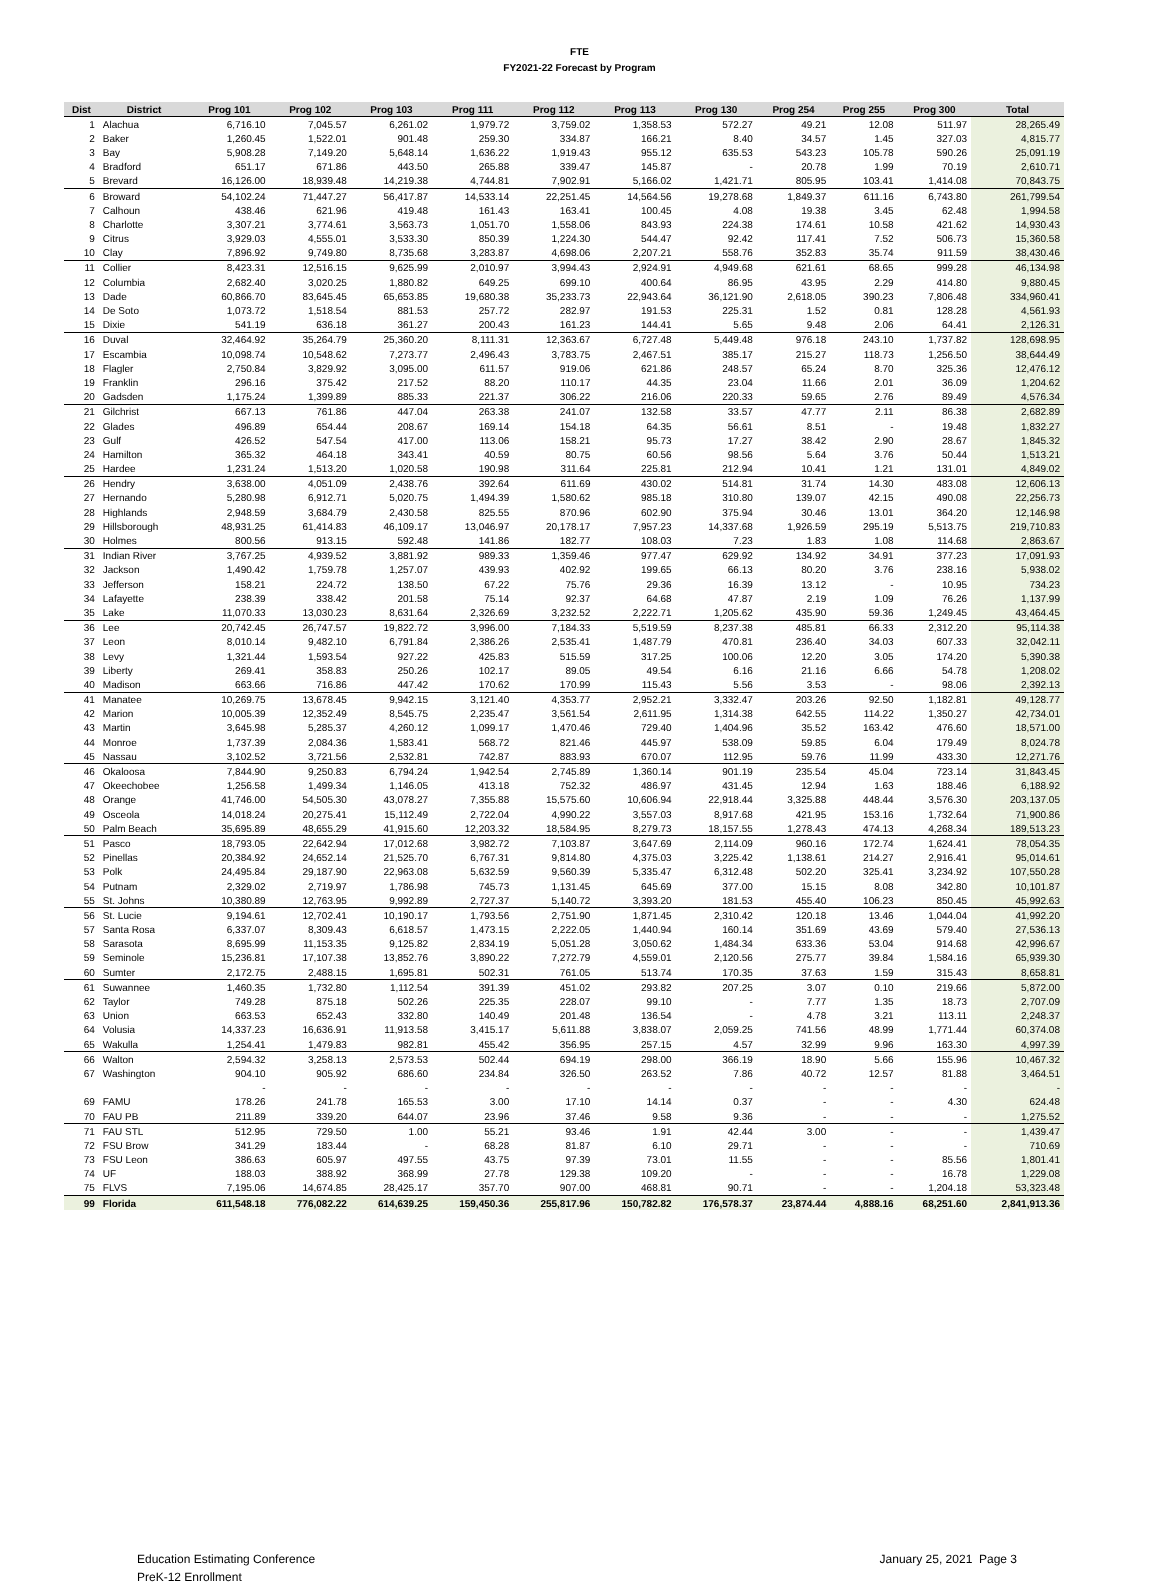FTE
FY2021-22 Forecast by Program
| Dist | District | Prog 101 | Prog 102 | Prog 103 | Prog 111 | Prog 112 | Prog 113 | Prog 130 | Prog 254 | Prog 255 | Prog 300 | Total |
| --- | --- | --- | --- | --- | --- | --- | --- | --- | --- | --- | --- | --- |
| 1 | Alachua | 6,716.10 | 7,045.57 | 6,261.02 | 1,979.72 | 3,759.02 | 1,358.53 | 572.27 | 49.21 | 12.08 | 511.97 | 28,265.49 |
| 2 | Baker | 1,260.45 | 1,522.01 | 901.48 | 259.30 | 334.87 | 166.21 | 8.40 | 34.57 | 1.45 | 327.03 | 4,815.77 |
| 3 | Bay | 5,908.28 | 7,149.20 | 5,648.14 | 1,636.22 | 1,919.43 | 955.12 | 635.53 | 543.23 | 105.78 | 590.26 | 25,091.19 |
| 4 | Bradford | 651.17 | 671.86 | 443.50 | 265.88 | 339.47 | 145.87 | - | 20.78 | 1.99 | 70.19 | 2,610.71 |
| 5 | Brevard | 16,126.00 | 18,939.48 | 14,219.38 | 4,744.81 | 7,902.91 | 5,166.02 | 1,421.71 | 805.95 | 103.41 | 1,414.08 | 70,843.75 |
| 6 | Broward | 54,102.24 | 71,447.27 | 56,417.87 | 14,533.14 | 22,251.45 | 14,564.56 | 19,278.68 | 1,849.37 | 611.16 | 6,743.80 | 261,799.54 |
| 7 | Calhoun | 438.46 | 621.96 | 419.48 | 161.43 | 163.41 | 100.45 | 4.08 | 19.38 | 3.45 | 62.48 | 1,994.58 |
| 8 | Charlotte | 3,307.21 | 3,774.61 | 3,563.73 | 1,051.70 | 1,558.06 | 843.93 | 224.38 | 174.61 | 10.58 | 421.62 | 14,930.43 |
| 9 | Citrus | 3,929.03 | 4,555.01 | 3,533.30 | 850.39 | 1,224.30 | 544.47 | 92.42 | 117.41 | 7.52 | 506.73 | 15,360.58 |
| 10 | Clay | 7,896.92 | 9,749.80 | 8,735.68 | 3,283.87 | 4,698.06 | 2,207.21 | 558.76 | 352.83 | 35.74 | 911.59 | 38,430.46 |
| 11 | Collier | 8,423.31 | 12,516.15 | 9,625.99 | 2,010.97 | 3,994.43 | 2,924.91 | 4,949.68 | 621.61 | 68.65 | 999.28 | 46,134.98 |
| 12 | Columbia | 2,682.40 | 3,020.25 | 1,880.82 | 649.25 | 699.10 | 400.64 | 86.95 | 43.95 | 2.29 | 414.80 | 9,880.45 |
| 13 | Dade | 60,866.70 | 83,645.45 | 65,653.85 | 19,680.38 | 35,233.73 | 22,943.64 | 36,121.90 | 2,618.05 | 390.23 | 7,806.48 | 334,960.41 |
| 14 | De Soto | 1,073.72 | 1,518.54 | 881.53 | 257.72 | 282.97 | 191.53 | 225.31 | 1.52 | 0.81 | 128.28 | 4,561.93 |
| 15 | Dixie | 541.19 | 636.18 | 361.27 | 200.43 | 161.23 | 144.41 | 5.65 | 9.48 | 2.06 | 64.41 | 2,126.31 |
| 16 | Duval | 32,464.92 | 35,264.79 | 25,360.20 | 8,111.31 | 12,363.67 | 6,727.48 | 5,449.48 | 976.18 | 243.10 | 1,737.82 | 128,698.95 |
| 17 | Escambia | 10,098.74 | 10,548.62 | 7,273.77 | 2,496.43 | 3,783.75 | 2,467.51 | 385.17 | 215.27 | 118.73 | 1,256.50 | 38,644.49 |
| 18 | Flagler | 2,750.84 | 3,829.92 | 3,095.00 | 611.57 | 919.06 | 621.86 | 248.57 | 65.24 | 8.70 | 325.36 | 12,476.12 |
| 19 | Franklin | 296.16 | 375.42 | 217.52 | 88.20 | 110.17 | 44.35 | 23.04 | 11.66 | 2.01 | 36.09 | 1,204.62 |
| 20 | Gadsden | 1,175.24 | 1,399.89 | 885.33 | 221.37 | 306.22 | 216.06 | 220.33 | 59.65 | 2.76 | 89.49 | 4,576.34 |
| 21 | Gilchrist | 667.13 | 761.86 | 447.04 | 263.38 | 241.07 | 132.58 | 33.57 | 47.77 | 2.11 | 86.38 | 2,682.89 |
| 22 | Glades | 496.89 | 654.44 | 208.67 | 169.14 | 154.18 | 64.35 | 56.61 | 8.51 | - | 19.48 | 1,832.27 |
| 23 | Gulf | 426.52 | 547.54 | 417.00 | 113.06 | 158.21 | 95.73 | 17.27 | 38.42 | 2.90 | 28.67 | 1,845.32 |
| 24 | Hamilton | 365.32 | 464.18 | 343.41 | 40.59 | 80.75 | 60.56 | 98.56 | 5.64 | 3.76 | 50.44 | 1,513.21 |
| 25 | Hardee | 1,231.24 | 1,513.20 | 1,020.58 | 190.98 | 311.64 | 225.81 | 212.94 | 10.41 | 1.21 | 131.01 | 4,849.02 |
| 26 | Hendry | 3,638.00 | 4,051.09 | 2,438.76 | 392.64 | 611.69 | 430.02 | 514.81 | 31.74 | 14.30 | 483.08 | 12,606.13 |
| 27 | Hernando | 5,280.98 | 6,912.71 | 5,020.75 | 1,494.39 | 1,580.62 | 985.18 | 310.80 | 139.07 | 42.15 | 490.08 | 22,256.73 |
| 28 | Highlands | 2,948.59 | 3,684.79 | 2,430.58 | 825.55 | 870.96 | 602.90 | 375.94 | 30.46 | 13.01 | 364.20 | 12,146.98 |
| 29 | Hillsborough | 48,931.25 | 61,414.83 | 46,109.17 | 13,046.97 | 20,178.17 | 7,957.23 | 14,337.68 | 1,926.59 | 295.19 | 5,513.75 | 219,710.83 |
| 30 | Holmes | 800.56 | 913.15 | 592.48 | 141.86 | 182.77 | 108.03 | 7.23 | 1.83 | 1.08 | 114.68 | 2,863.67 |
| 31 | Indian River | 3,767.25 | 4,939.52 | 3,881.92 | 989.33 | 1,359.46 | 977.47 | 629.92 | 134.92 | 34.91 | 377.23 | 17,091.93 |
| 32 | Jackson | 1,490.42 | 1,759.78 | 1,257.07 | 439.93 | 402.92 | 199.65 | 66.13 | 80.20 | 3.76 | 238.16 | 5,938.02 |
| 33 | Jefferson | 158.21 | 224.72 | 138.50 | 67.22 | 75.76 | 29.36 | 16.39 | 13.12 | - | 10.95 | 734.23 |
| 34 | Lafayette | 238.39 | 338.42 | 201.58 | 75.14 | 92.37 | 64.68 | 47.87 | 2.19 | 1.09 | 76.26 | 1,137.99 |
| 35 | Lake | 11,070.33 | 13,030.23 | 8,631.64 | 2,326.69 | 3,232.52 | 2,222.71 | 1,205.62 | 435.90 | 59.36 | 1,249.45 | 43,464.45 |
| 36 | Lee | 20,742.45 | 26,747.57 | 19,822.72 | 3,996.00 | 7,184.33 | 5,519.59 | 8,237.38 | 485.81 | 66.33 | 2,312.20 | 95,114.38 |
| 37 | Leon | 8,010.14 | 9,482.10 | 6,791.84 | 2,386.26 | 2,535.41 | 1,487.79 | 470.81 | 236.40 | 34.03 | 607.33 | 32,042.11 |
| 38 | Levy | 1,321.44 | 1,593.54 | 927.22 | 425.83 | 515.59 | 317.25 | 100.06 | 12.20 | 3.05 | 174.20 | 5,390.38 |
| 39 | Liberty | 269.41 | 358.83 | 250.26 | 102.17 | 89.05 | 49.54 | 6.16 | 21.16 | 6.66 | 54.78 | 1,208.02 |
| 40 | Madison | 663.66 | 716.86 | 447.42 | 170.62 | 170.99 | 115.43 | 5.56 | 3.53 | - | 98.06 | 2,392.13 |
| 41 | Manatee | 10,269.75 | 13,678.45 | 9,942.15 | 3,121.40 | 4,353.77 | 2,952.21 | 3,332.47 | 203.26 | 92.50 | 1,182.81 | 49,128.77 |
| 42 | Marion | 10,005.39 | 12,352.49 | 8,545.75 | 2,235.47 | 3,561.54 | 2,611.95 | 1,314.38 | 642.55 | 114.22 | 1,350.27 | 42,734.01 |
| 43 | Martin | 3,645.98 | 5,285.37 | 4,260.12 | 1,099.17 | 1,470.46 | 729.40 | 1,404.96 | 35.52 | 163.42 | 476.60 | 18,571.00 |
| 44 | Monroe | 1,737.39 | 2,084.36 | 1,583.41 | 568.72 | 821.46 | 445.97 | 538.09 | 59.85 | 6.04 | 179.49 | 8,024.78 |
| 45 | Nassau | 3,102.52 | 3,721.56 | 2,532.81 | 742.87 | 883.93 | 670.07 | 112.95 | 59.76 | 11.99 | 433.30 | 12,271.76 |
| 46 | Okaloosa | 7,844.90 | 9,250.83 | 6,794.24 | 1,942.54 | 2,745.89 | 1,360.14 | 901.19 | 235.54 | 45.04 | 723.14 | 31,843.45 |
| 47 | Okeechobee | 1,256.58 | 1,499.34 | 1,146.05 | 413.18 | 752.32 | 486.97 | 431.45 | 12.94 | 1.63 | 188.46 | 6,188.92 |
| 48 | Orange | 41,746.00 | 54,505.30 | 43,078.27 | 7,355.88 | 15,575.60 | 10,606.94 | 22,918.44 | 3,325.88 | 448.44 | 3,576.30 | 203,137.05 |
| 49 | Osceola | 14,018.24 | 20,275.41 | 15,112.49 | 2,722.04 | 4,990.22 | 3,557.03 | 8,917.68 | 421.95 | 153.16 | 1,732.64 | 71,900.86 |
| 50 | Palm Beach | 35,695.89 | 48,655.29 | 41,915.60 | 12,203.32 | 18,584.95 | 8,279.73 | 18,157.55 | 1,278.43 | 474.13 | 4,268.34 | 189,513.23 |
| 51 | Pasco | 18,793.05 | 22,642.94 | 17,012.68 | 3,982.72 | 7,103.87 | 3,647.69 | 2,114.09 | 960.16 | 172.74 | 1,624.41 | 78,054.35 |
| 52 | Pinellas | 20,384.92 | 24,652.14 | 21,525.70 | 6,767.31 | 9,814.80 | 4,375.03 | 3,225.42 | 1,138.61 | 214.27 | 2,916.41 | 95,014.61 |
| 53 | Polk | 24,495.84 | 29,187.90 | 22,963.08 | 5,632.59 | 9,560.39 | 5,335.47 | 6,312.48 | 502.20 | 325.41 | 3,234.92 | 107,550.28 |
| 54 | Putnam | 2,329.02 | 2,719.97 | 1,786.98 | 745.73 | 1,131.45 | 645.69 | 377.00 | 15.15 | 8.08 | 342.80 | 10,101.87 |
| 55 | St. Johns | 10,380.89 | 12,763.95 | 9,992.89 | 2,727.37 | 5,140.72 | 3,393.20 | 181.53 | 455.40 | 106.23 | 850.45 | 45,992.63 |
| 56 | St. Lucie | 9,194.61 | 12,702.41 | 10,190.17 | 1,793.56 | 2,751.90 | 1,871.45 | 2,310.42 | 120.18 | 13.46 | 1,044.04 | 41,992.20 |
| 57 | Santa Rosa | 6,337.07 | 8,309.43 | 6,618.57 | 1,473.15 | 2,222.05 | 1,440.94 | 160.14 | 351.69 | 43.69 | 579.40 | 27,536.13 |
| 58 | Sarasota | 8,695.99 | 11,153.35 | 9,125.82 | 2,834.19 | 5,051.28 | 3,050.62 | 1,484.34 | 633.36 | 53.04 | 914.68 | 42,996.67 |
| 59 | Seminole | 15,236.81 | 17,107.38 | 13,852.76 | 3,890.22 | 7,272.79 | 4,559.01 | 2,120.56 | 275.77 | 39.84 | 1,584.16 | 65,939.30 |
| 60 | Sumter | 2,172.75 | 2,488.15 | 1,695.81 | 502.31 | 761.05 | 513.74 | 170.35 | 37.63 | 1.59 | 315.43 | 8,658.81 |
| 61 | Suwannee | 1,460.35 | 1,732.80 | 1,112.54 | 391.39 | 451.02 | 293.82 | 207.25 | 3.07 | 0.10 | 219.66 | 5,872.00 |
| 62 | Taylor | 749.28 | 875.18 | 502.26 | 225.35 | 228.07 | 99.10 | - | 7.77 | 1.35 | 18.73 | 2,707.09 |
| 63 | Union | 663.53 | 652.43 | 332.80 | 140.49 | 201.48 | 136.54 | - | 4.78 | 3.21 | 113.11 | 2,248.37 |
| 64 | Volusia | 14,337.23 | 16,636.91 | 11,913.58 | 3,415.17 | 5,611.88 | 3,838.07 | 2,059.25 | 741.56 | 48.99 | 1,771.44 | 60,374.08 |
| 65 | Wakulla | 1,254.41 | 1,479.83 | 982.81 | 455.42 | 356.95 | 257.15 | 4.57 | 32.99 | 9.96 | 163.30 | 4,997.39 |
| 66 | Walton | 2,594.32 | 3,258.13 | 2,573.53 | 502.44 | 694.19 | 298.00 | 366.19 | 18.90 | 5.66 | 155.96 | 10,467.32 |
| 67 | Washington | 904.10 | 905.92 | 686.60 | 234.84 | 326.50 | 263.52 | 7.86 | 40.72 | 12.57 | 81.88 | 3,464.51 |
| | | - | - | - | - | - | - | - | - | - | - | - |
| 69 | FAMU | 178.26 | 241.78 | 165.53 | 3.00 | 17.10 | 14.14 | 0.37 | - | - | 4.30 | 624.48 |
| 70 | FAU PB | 211.89 | 339.20 | 644.07 | 23.96 | 37.46 | 9.58 | 9.36 | - | - | - | 1,275.52 |
| 71 | FAU STL | 512.95 | 729.50 | 1.00 | 55.21 | 93.46 | 1.91 | 42.44 | 3.00 | - | - | 1,439.47 |
| 72 | FSU Brow | 341.29 | 183.44 | - | 68.28 | 81.87 | 6.10 | 29.71 | - | - | - | 710.69 |
| 73 | FSU Leon | 386.63 | 605.97 | 497.55 | 43.75 | 97.39 | 73.01 | 11.55 | - | - | 85.56 | 1,801.41 |
| 74 | UF | 188.03 | 388.92 | 368.99 | 27.78 | 129.38 | 109.20 | - | - | - | 16.78 | 1,229.08 |
| 75 | FLVS | 7,195.06 | 14,674.85 | 28,425.17 | 357.70 | 907.00 | 468.81 | 90.71 | - | - | 1,204.18 | 53,323.48 |
| 99 | Florida | 611,548.18 | 776,082.22 | 614,639.25 | 159,450.36 | 255,817.96 | 150,782.82 | 176,578.37 | 23,874.44 | 4,888.16 | 68,251.60 | 2,841,913.36 |
Education Estimating Conference
PreK-12 Enrollment
January 25, 2021 Page 3